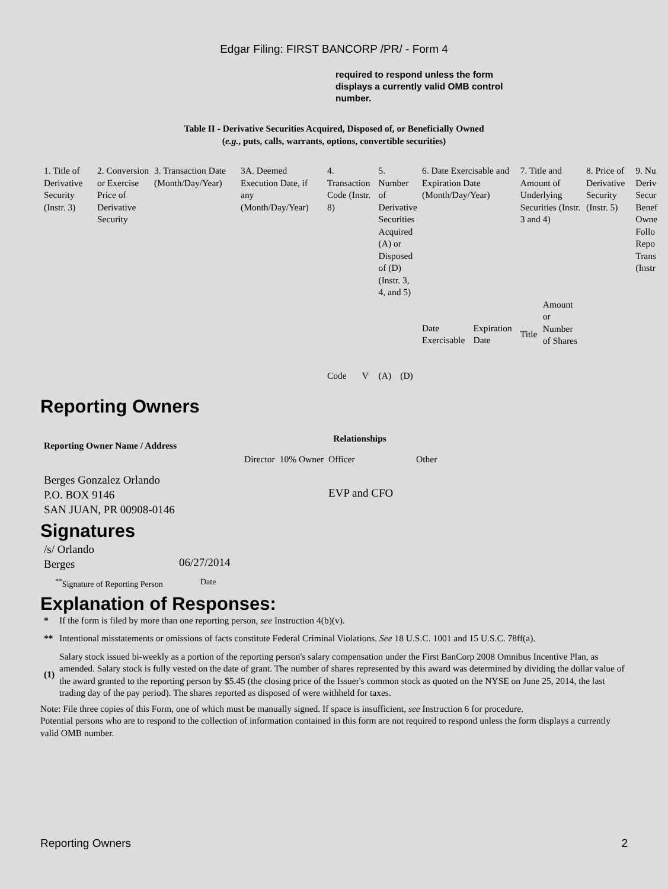Edgar Filing: FIRST BANCORP /PR/ - Form 4
required to respond unless the form displays a currently valid OMB control number.
Table II - Derivative Securities Acquired, Disposed of, or Beneficially Owned
(e.g., puts, calls, warrants, options, convertible securities)
| 1. Title of Derivative Security (Instr. 3) | 2. Conversion or Exercise Price of Derivative Security | 3. Transaction Date (Month/Day/Year) | 3A. Deemed Execution Date, if any (Month/Day/Year) | 4. Transaction Code (Instr. 8) | | 5. Number of Derivative Securities Acquired (A) or Disposed of (D) (Instr. 3, 4, and 5) | | 6. Date Exercisable and Expiration Date (Month/Day/Year) | | 7. Title and Amount of Underlying Securities (Instr. 3 and 4) | | 8. Price of Derivative Security (Instr. 5) | 9. Nu Deriv Secur Benef Owne Follo Repo Trans (Instr |
| --- | --- | --- | --- | --- | --- | --- | --- | --- | --- | --- | --- | --- | --- |
| | | | | Code | V | (A) | (D) | Date Exercisable | Expiration Date | Title | Amount or Number of Shares | | |
Reporting Owners
| Reporting Owner Name / Address | Relationships | | | |
| --- | --- | --- | --- | --- |
| | Director | 10% Owner | Officer | Other |
| Berges Gonzalez Orlando P.O. BOX 9146 SAN JUAN, PR 00908-0146 | | | EVP and CFO | |
Signatures
| /s/ Orlando Berges | 06/27/2014 |
| <sup>**</sup> Signature of Reporting Person | Date |
Explanation of Responses:
| * | If the form is filed by more than one reporting person, see Instruction 4(b)(v). |
| ** | Intentional misstatements or omissions of facts constitute Federal Criminal Violations. See 18 U.S.C. 1001 and 15 U.S.C. 78ff(a). |
| (1) | Salary stock issued bi-weekly as a portion of the reporting person's salary compensation under the First BanCorp 2008 Omnibus Incentive Plan, as amended. Salary stock is fully vested on the date of grant. The number of shares represented by this award was determined by dividing the dollar value of the award granted to the reporting person by $5.45 (the closing price of the Issuer's common stock as quoted on the NYSE on June 25, 2014, the last trading day of the pay period). The shares reported as disposed of were withheld for taxes. |
Note: File three copies of this Form, one of which must be manually signed. If space is insufficient, see Instruction 6 for procedure.
Potential persons who are to respond to the collection of information contained in this form are not required to respond unless the form displays a currently valid OMB number.
Reporting Owners 2